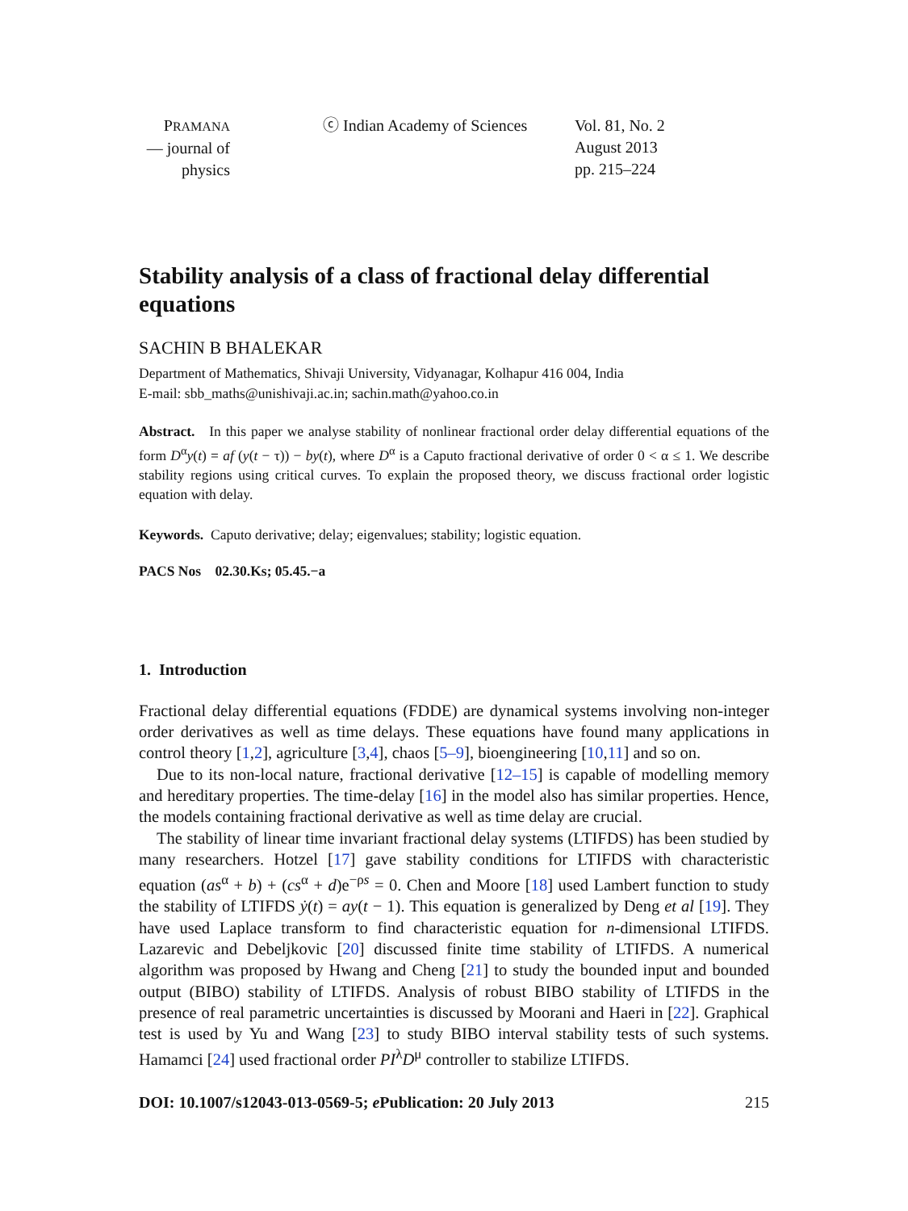PRAMANA
— journal of
physics
ⓒ Indian Academy of Sciences
Vol. 81, No. 2
August 2013
pp. 215–224
Stability analysis of a class of fractional delay differential equations
SACHIN B BHALEKAR
Department of Mathematics, Shivaji University, Vidyanagar, Kolhapur 416 004, India
E-mail: sbb_maths@unishivaji.ac.in; sachin.math@yahoo.co.in
Abstract. In this paper we analyse stability of nonlinear fractional order delay differential equations of the form D<sup>α</sup>y(t) = af (y(t − τ)) − by(t), where D<sup>α</sup> is a Caputo fractional derivative of order 0 < α ≤ 1. We describe stability regions using critical curves. To explain the proposed theory, we discuss fractional order logistic equation with delay.
Keywords. Caputo derivative; delay; eigenvalues; stability; logistic equation.
PACS Nos 02.30.Ks; 05.45.−a
1. Introduction
Fractional delay differential equations (FDDE) are dynamical systems involving non-integer order derivatives as well as time delays. These equations have found many applications in control theory [1,2], agriculture [3,4], chaos [5–9], bioengineering [10,11] and so on.
Due to its non-local nature, fractional derivative [12–15] is capable of modelling memory and hereditary properties. The time-delay [16] in the model also has similar properties. Hence, the models containing fractional derivative as well as time delay are crucial.
The stability of linear time invariant fractional delay systems (LTIFDS) has been studied by many researchers. Hotzel [17] gave stability conditions for LTIFDS with characteristic equation (as<sup>α</sup> + b) + (cs<sup>α</sup> + d)e<sup>−ρs</sup> = 0. Chen and Moore [18] used Lambert function to study the stability of LTIFDS ẏ(t) = ay(t − 1). This equation is generalized by Deng et al [19]. They have used Laplace transform to find characteristic equation for n-dimensional LTIFDS. Lazarevic and Debeljkovic [20] discussed finite time stability of LTIFDS. A numerical algorithm was proposed by Hwang and Cheng [21] to study the bounded input and bounded output (BIBO) stability of LTIFDS. Analysis of robust BIBO stability of LTIFDS in the presence of real parametric uncertainties is discussed by Moorani and Haeri in [22]. Graphical test is used by Yu and Wang [23] to study BIBO interval stability tests of such systems. Hamamci [24] used fractional order PI<sup>λ</sup>D<sup>μ</sup> controller to stabilize LTIFDS.
DOI: 10.1007/s12043-013-0569-5; e Publication: 20 July 2013 215